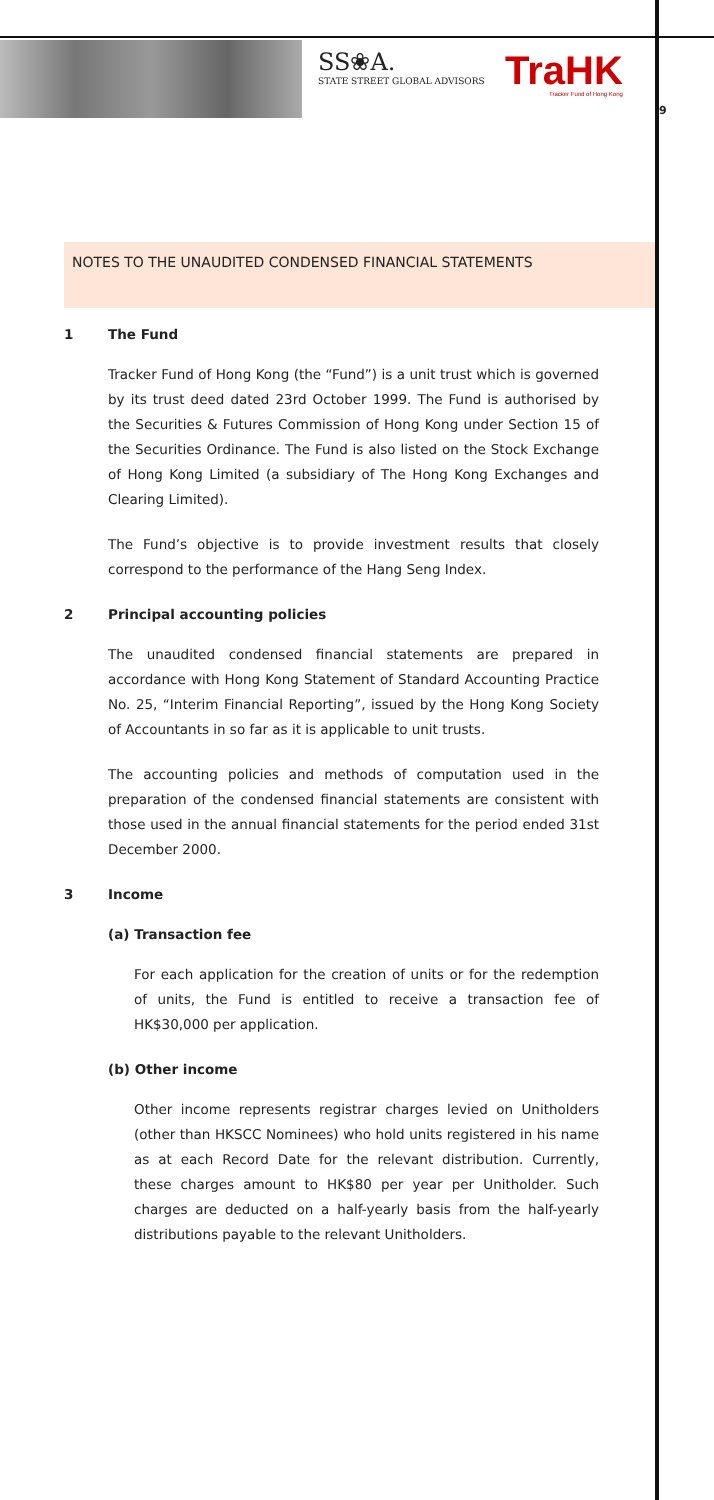SS❀A.
STATE STREET GLOBAL ADVISORS
TraHK
Tracker Fund of Hong Kong
9
NOTES TO THE UNAUDITED CONDENSED FINANCIAL STATEMENTS
1 The Fund
Tracker Fund of Hong Kong (the “Fund”) is a unit trust which is governed by its trust deed dated 23rd October 1999. The Fund is authorised by the Securities & Futures Commission of Hong Kong under Section 15 of the Securities Ordinance. The Fund is also listed on the Stock Exchange of Hong Kong Limited (a subsidiary of The Hong Kong Exchanges and Clearing Limited).
The Fund’s objective is to provide investment results that closely correspond to the performance of the Hang Seng Index.
2 Principal accounting policies
The unaudited condensed financial statements are prepared in accordance with Hong Kong Statement of Standard Accounting Practice No. 25, “Interim Financial Reporting”, issued by the Hong Kong Society of Accountants in so far as it is applicable to unit trusts.
The accounting policies and methods of computation used in the preparation of the condensed financial statements are consistent with those used in the annual financial statements for the period ended 31st December 2000.
3 Income
(a) Transaction fee
For each application for the creation of units or for the redemption of units, the Fund is entitled to receive a transaction fee of HK$30,000 per application.
(b) Other income
Other income represents registrar charges levied on Unitholders (other than HKSCC Nominees) who hold units registered in his name as at each Record Date for the relevant distribution. Currently, these charges amount to HK$80 per year per Unitholder. Such charges are deducted on a half-yearly basis from the half-yearly distributions payable to the relevant Unitholders.